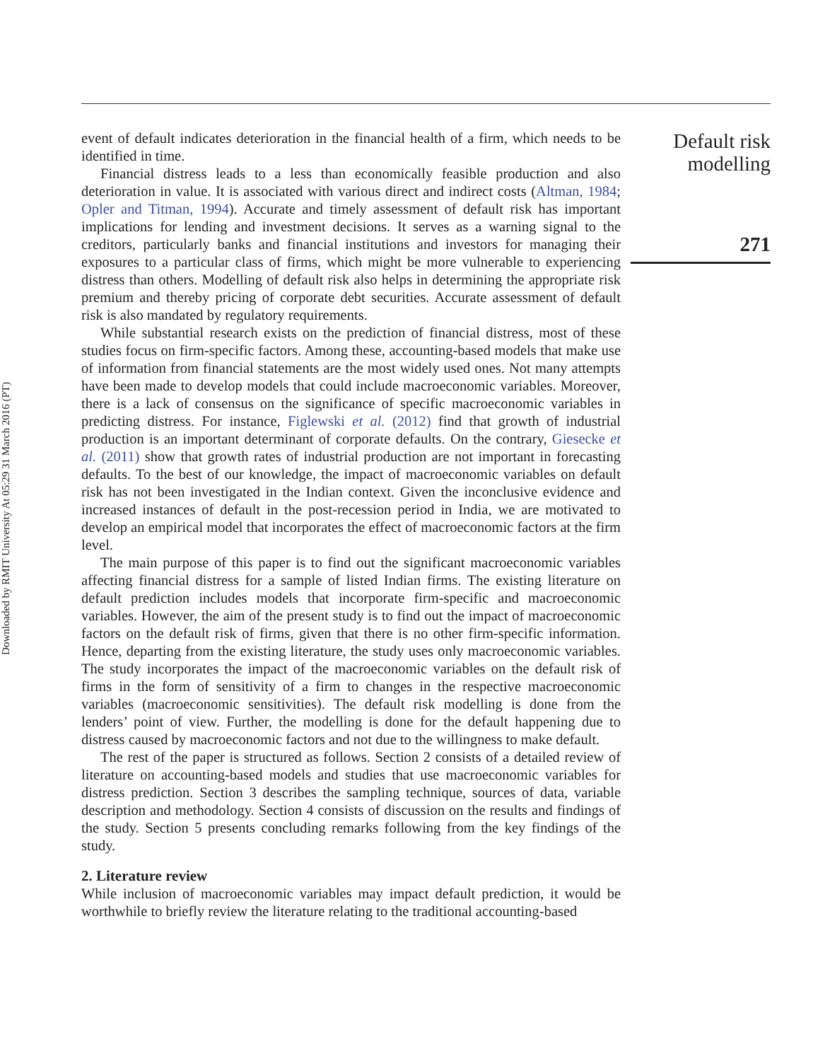Downloaded by RMIT University At 05:29 31 March 2016 (PT)
event of default indicates deterioration in the financial health of a firm, which needs to be identified in time.
Financial distress leads to a less than economically feasible production and also deterioration in value. It is associated with various direct and indirect costs (Altman, 1984; Opler and Titman, 1994). Accurate and timely assessment of default risk has important implications for lending and investment decisions. It serves as a warning signal to the creditors, particularly banks and financial institutions and investors for managing their exposures to a particular class of firms, which might be more vulnerable to experiencing distress than others. Modelling of default risk also helps in determining the appropriate risk premium and thereby pricing of corporate debt securities. Accurate assessment of default risk is also mandated by regulatory requirements.
While substantial research exists on the prediction of financial distress, most of these studies focus on firm-specific factors. Among these, accounting-based models that make use of information from financial statements are the most widely used ones. Not many attempts have been made to develop models that could include macroeconomic variables. Moreover, there is a lack of consensus on the significance of specific macroeconomic variables in predicting distress. For instance, Figlewski et al. (2012) find that growth of industrial production is an important determinant of corporate defaults. On the contrary, Giesecke et al. (2011) show that growth rates of industrial production are not important in forecasting defaults. To the best of our knowledge, the impact of macroeconomic variables on default risk has not been investigated in the Indian context. Given the inconclusive evidence and increased instances of default in the post-recession period in India, we are motivated to develop an empirical model that incorporates the effect of macroeconomic factors at the firm level.
The main purpose of this paper is to find out the significant macroeconomic variables affecting financial distress for a sample of listed Indian firms. The existing literature on default prediction includes models that incorporate firm-specific and macroeconomic variables. However, the aim of the present study is to find out the impact of macroeconomic factors on the default risk of firms, given that there is no other firm-specific information. Hence, departing from the existing literature, the study uses only macroeconomic variables. The study incorporates the impact of the macroeconomic variables on the default risk of firms in the form of sensitivity of a firm to changes in the respective macroeconomic variables (macroeconomic sensitivities). The default risk modelling is done from the lenders’ point of view. Further, the modelling is done for the default happening due to distress caused by macroeconomic factors and not due to the willingness to make default.
The rest of the paper is structured as follows. Section 2 consists of a detailed review of literature on accounting-based models and studies that use macroeconomic variables for distress prediction. Section 3 describes the sampling technique, sources of data, variable description and methodology. Section 4 consists of discussion on the results and findings of the study. Section 5 presents concluding remarks following from the key findings of the study.
2. Literature review
While inclusion of macroeconomic variables may impact default prediction, it would be worthwhile to briefly review the literature relating to the traditional accounting-based
Default risk
modelling
271